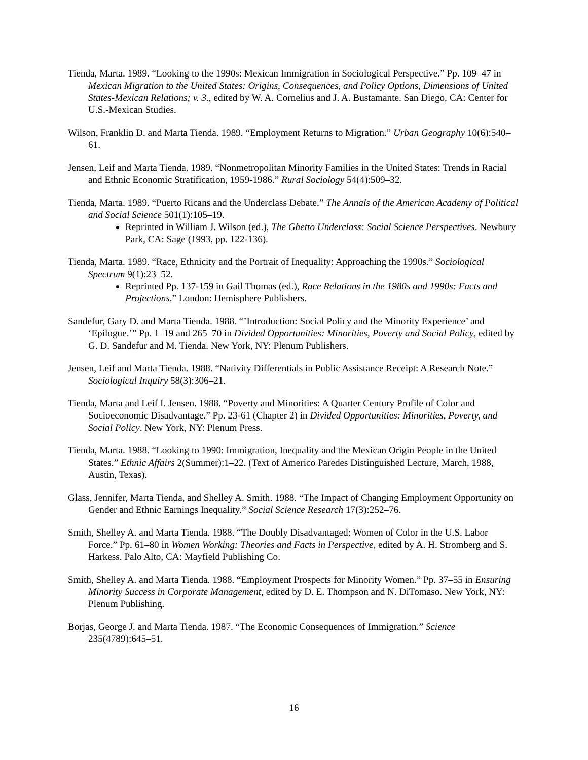Tienda, Marta. 1989. “Looking to the 1990s: Mexican Immigration in Sociological Perspective.” Pp. 109–47 in Mexican Migration to the United States: Origins, Consequences, and Policy Options, Dimensions of United States-Mexican Relations; v. 3., edited by W. A. Cornelius and J. A. Bustamante. San Diego, CA: Center for U.S.-Mexican Studies.
Wilson, Franklin D. and Marta Tienda. 1989. “Employment Returns to Migration.” Urban Geography 10(6):540–61.
Jensen, Leif and Marta Tienda. 1989. “Nonmetropolitan Minority Families in the United States: Trends in Racial and Ethnic Economic Stratification, 1959-1986.” Rural Sociology 54(4):509–32.
Tienda, Marta. 1989. “Puerto Ricans and the Underclass Debate.” The Annals of the American Academy of Political and Social Science 501(1):105–19.
Reprinted in William J. Wilson (ed.), The Ghetto Underclass: Social Science Perspectives. Newbury Park, CA: Sage (1993, pp. 122-136).
Tienda, Marta. 1989. “Race, Ethnicity and the Portrait of Inequality: Approaching the 1990s.” Sociological Spectrum 9(1):23–52.
Reprinted Pp. 137-159 in Gail Thomas (ed.), Race Relations in the 1980s and 1990s: Facts and Projections.” London: Hemisphere Publishers.
Sandefur, Gary D. and Marta Tienda. 1988. “’Introduction: Social Policy and the Minority Experience’ and ‘Epilogue.’” Pp. 1–19 and 265–70 in Divided Opportunities: Minorities, Poverty and Social Policy, edited by G. D. Sandefur and M. Tienda. New York, NY: Plenum Publishers.
Jensen, Leif and Marta Tienda. 1988. “Nativity Differentials in Public Assistance Receipt: A Research Note.” Sociological Inquiry 58(3):306–21.
Tienda, Marta and Leif I. Jensen. 1988. “Poverty and Minorities: A Quarter Century Profile of Color and Socioeconomic Disadvantage.” Pp. 23-61 (Chapter 2) in Divided Opportunities: Minorities, Poverty, and Social Policy. New York, NY: Plenum Press.
Tienda, Marta. 1988. “Looking to 1990: Immigration, Inequality and the Mexican Origin People in the United States.” Ethnic Affairs 2(Summer):1–22. (Text of Americo Paredes Distinguished Lecture, March, 1988, Austin, Texas).
Glass, Jennifer, Marta Tienda, and Shelley A. Smith. 1988. “The Impact of Changing Employment Opportunity on Gender and Ethnic Earnings Inequality.” Social Science Research 17(3):252–76.
Smith, Shelley A. and Marta Tienda. 1988. “The Doubly Disadvantaged: Women of Color in the U.S. Labor Force.” Pp. 61–80 in Women Working: Theories and Facts in Perspective, edited by A. H. Stromberg and S. Harkess. Palo Alto, CA: Mayfield Publishing Co.
Smith, Shelley A. and Marta Tienda. 1988. “Employment Prospects for Minority Women.” Pp. 37–55 in Ensuring Minority Success in Corporate Management, edited by D. E. Thompson and N. DiTomaso. New York, NY: Plenum Publishing.
Borjas, George J. and Marta Tienda. 1987. “The Economic Consequences of Immigration.” Science 235(4789):645–51.
16